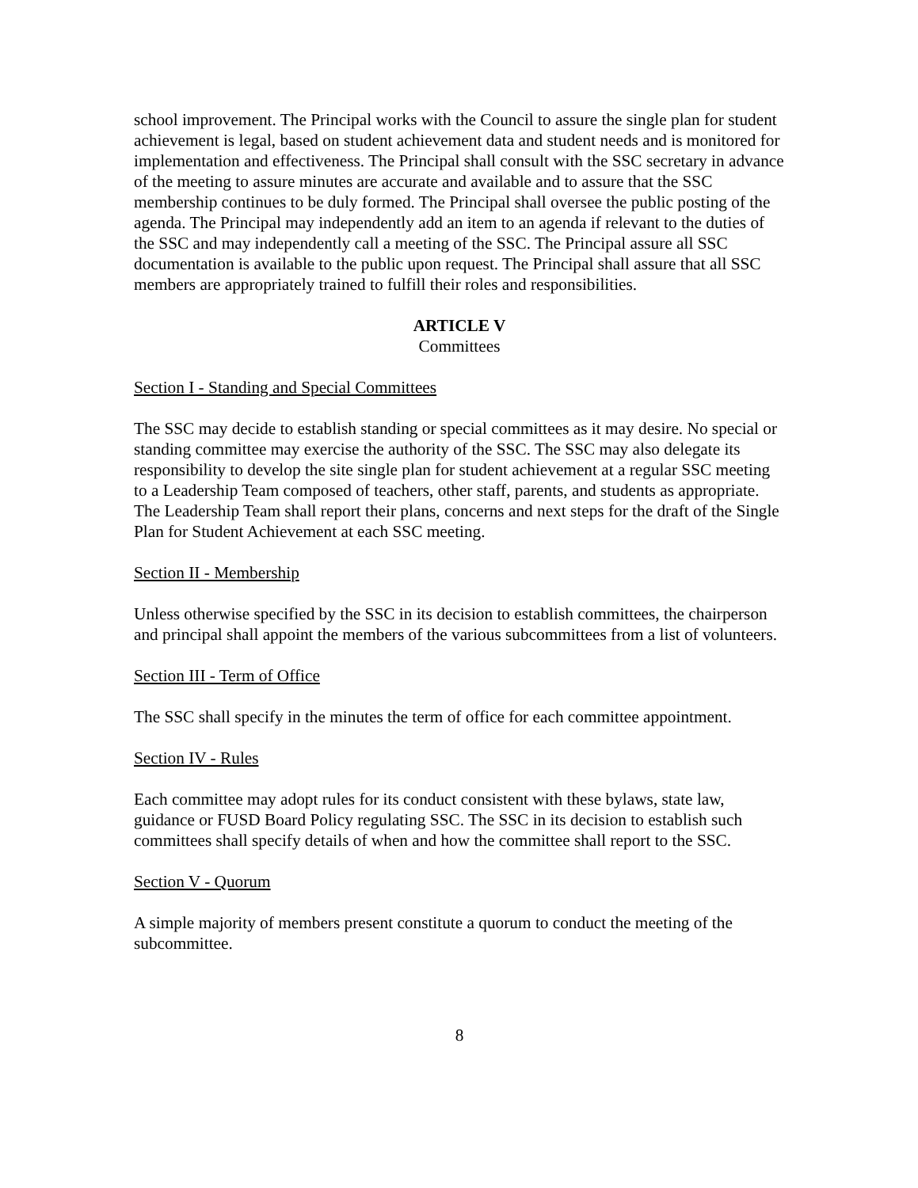school improvement. The Principal works with the Council to assure the single plan for student achievement is legal, based on student achievement data and student needs and is monitored for implementation and effectiveness. The Principal shall consult with the SSC secretary in advance of the meeting to assure minutes are accurate and available and to assure that the SSC membership continues to be duly formed. The Principal shall oversee the public posting of the agenda. The Principal may independently add an item to an agenda if relevant to the duties of the SSC and may independently call a meeting of the SSC. The Principal assure all SSC documentation is available to the public upon request. The Principal shall assure that all SSC members are appropriately trained to fulfill their roles and responsibilities.
ARTICLE V
Committees
Section I - Standing and Special Committees
The SSC may decide to establish standing or special committees as it may desire. No special or standing committee may exercise the authority of the SSC. The SSC may also delegate its responsibility to develop the site single plan for student achievement at a regular SSC meeting to a Leadership Team composed of teachers, other staff, parents, and students as appropriate. The Leadership Team shall report their plans, concerns and next steps for the draft of the Single Plan for Student Achievement at each SSC meeting.
Section II - Membership
Unless otherwise specified by the SSC in its decision to establish committees, the chairperson and principal shall appoint the members of the various subcommittees from a list of volunteers.
Section III - Term of Office
The SSC shall specify in the minutes the term of office for each committee appointment.
Section IV - Rules
Each committee may adopt rules for its conduct consistent with these bylaws, state law, guidance or FUSD Board Policy regulating SSC. The SSC in its decision to establish such committees shall specify details of when and how the committee shall report to the SSC.
Section V - Quorum
A simple majority of members present constitute a quorum to conduct the meeting of the subcommittee.
8